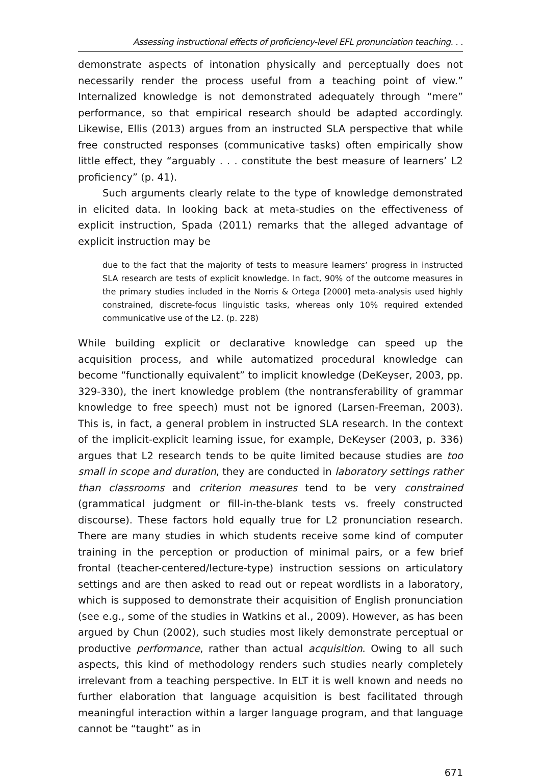Assessing instructional effects of proficiency-level EFL pronunciation teaching. . .
demonstrate aspects of intonation physically and perceptually does not necessarily render the process useful from a teaching point of view.” Internalized knowledge is not demonstrated adequately through “mere” performance, so that empirical research should be adapted accordingly. Likewise, Ellis (2013) argues from an instructed SLA perspective that while free constructed responses (communicative tasks) often empirically show little effect, they “arguably . . . constitute the best measure of learners’ L2 proficiency” (p. 41).
Such arguments clearly relate to the type of knowledge demonstrated in elicited data. In looking back at meta-studies on the effectiveness of explicit instruction, Spada (2011) remarks that the alleged advantage of explicit instruction may be
due to the fact that the majority of tests to measure learners’ progress in instructed SLA research are tests of explicit knowledge. In fact, 90% of the outcome measures in the primary studies included in the Norris & Ortega [2000] meta-analysis used highly constrained, discrete-focus linguistic tasks, whereas only 10% required extended communicative use of the L2. (p. 228)
While building explicit or declarative knowledge can speed up the acquisition process, and while automatized procedural knowledge can become “functionally equivalent” to implicit knowledge (DeKeyser, 2003, pp. 329-330), the inert knowledge problem (the nontransferability of grammar knowledge to free speech) must not be ignored (Larsen-Freeman, 2003). This is, in fact, a general problem in instructed SLA research. In the context of the implicit-explicit learning issue, for example, DeKeyser (2003, p. 336) argues that L2 research tends to be quite limited because studies are too small in scope and duration, they are conducted in laboratory settings rather than classrooms and criterion measures tend to be very constrained (grammatical judgment or fill-in-the-blank tests vs. freely constructed discourse). These factors hold equally true for L2 pronunciation research. There are many studies in which students receive some kind of computer training in the perception or production of minimal pairs, or a few brief frontal (teacher-centered/lecture-type) instruction sessions on articulatory settings and are then asked to read out or repeat wordlists in a laboratory, which is supposed to demonstrate their acquisition of English pronunciation (see e.g., some of the studies in Watkins et al., 2009). However, as has been argued by Chun (2002), such studies most likely demonstrate perceptual or productive performance, rather than actual acquisition. Owing to all such aspects, this kind of methodology renders such studies nearly completely irrelevant from a teaching perspective. In ELT it is well known and needs no further elaboration that language acquisition is best facilitated through meaningful interaction within a larger language program, and that language cannot be “taught” as in
671